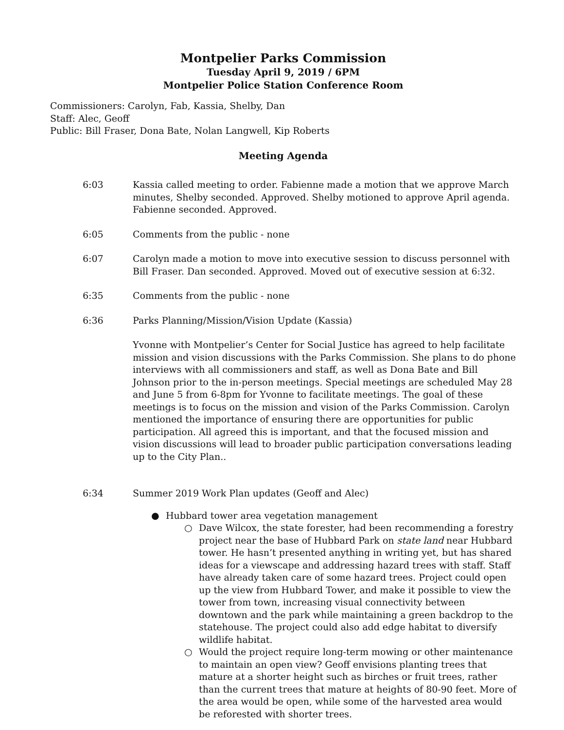Montpelier Parks Commission
Tuesday April 9, 2019 / 6PM
Montpelier Police Station Conference Room
Commissioners: Carolyn, Fab, Kassia, Shelby, Dan
Staff: Alec, Geoff
Public: Bill Fraser, Dona Bate, Nolan Langwell, Kip Roberts
Meeting Agenda
6:03 Kassia called meeting to order. Fabienne made a motion that we approve March minutes, Shelby seconded. Approved. Shelby motioned to approve April agenda. Fabienne seconded. Approved.
6:05 Comments from the public - none
6:07 Carolyn made a motion to move into executive session to discuss personnel with Bill Fraser. Dan seconded. Approved. Moved out of executive session at 6:32.
6:35 Comments from the public - none
6:36 Parks Planning/Mission/Vision Update (Kassia)
Yvonne with Montpelier’s Center for Social Justice has agreed to help facilitate mission and vision discussions with the Parks Commission. She plans to do phone interviews with all commissioners and staff, as well as Dona Bate and Bill Johnson prior to the in-person meetings. Special meetings are scheduled May 28 and June 5 from 6-8pm for Yvonne to facilitate meetings. The goal of these meetings is to focus on the mission and vision of the Parks Commission. Carolyn mentioned the importance of ensuring there are opportunities for public participation. All agreed this is important, and that the focused mission and vision discussions will lead to broader public participation conversations leading up to the City Plan..
6:34 Summer 2019 Work Plan updates (Geoff and Alec)
● Hubbard tower area vegetation management
○ Dave Wilcox, the state forester, had been recommending a forestry project near the base of Hubbard Park on state land near Hubbard tower. He hasn’t presented anything in writing yet, but has shared ideas for a viewscape and addressing hazard trees with staff. Staff have already taken care of some hazard trees. Project could open up the view from Hubbard Tower, and make it possible to view the tower from town, increasing visual connectivity between downtown and the park while maintaining a green backdrop to the statehouse. The project could also add edge habitat to diversify wildlife habitat.
○ Would the project require long-term mowing or other maintenance to maintain an open view? Geoff envisions planting trees that mature at a shorter height such as birches or fruit trees, rather than the current trees that mature at heights of 80-90 feet. More of the area would be open, while some of the harvested area would be reforested with shorter trees.